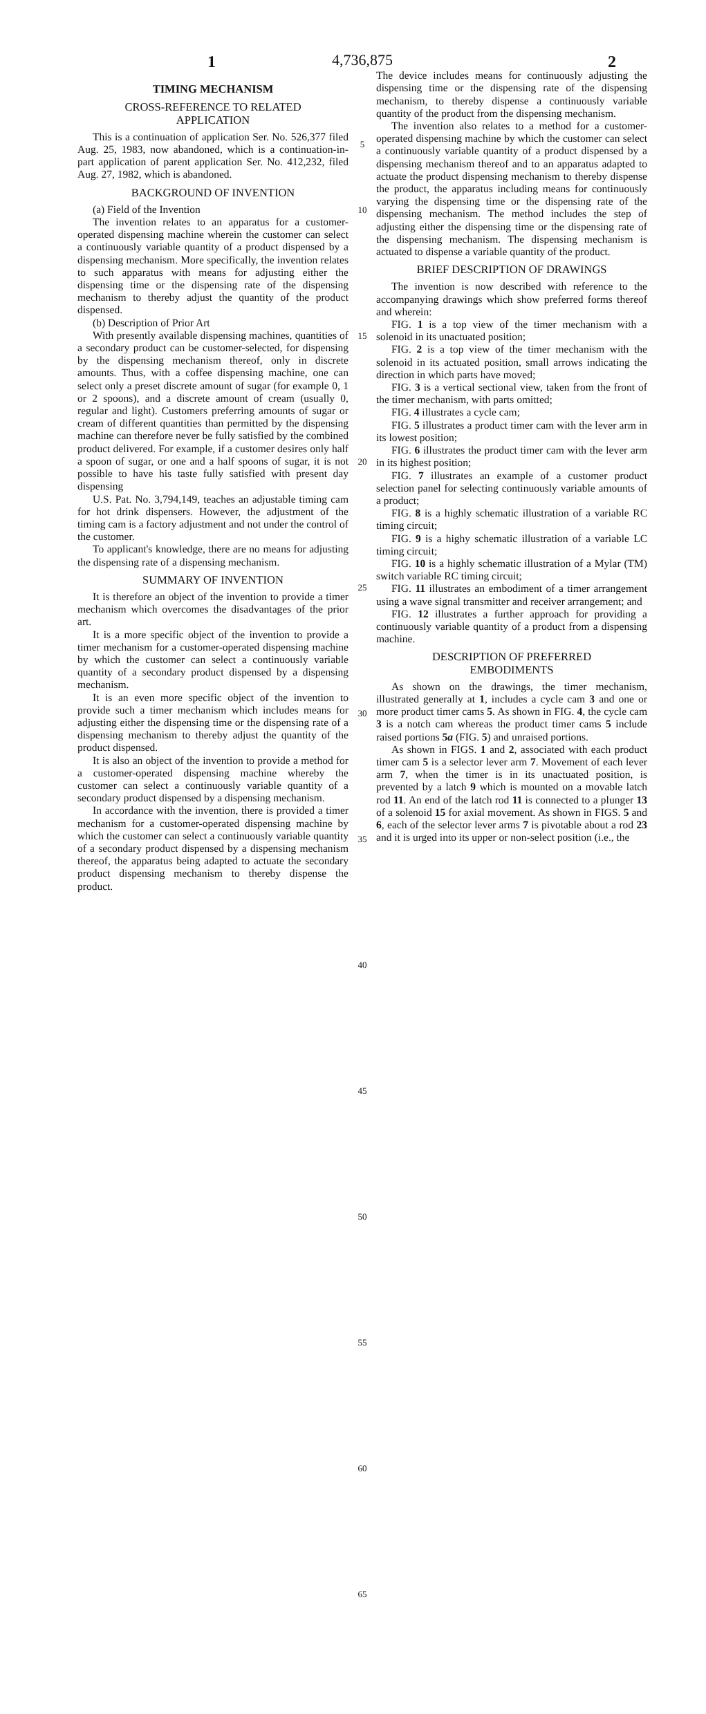1
4,736,875
2
TIMING MECHANISM
CROSS-REFERENCE TO RELATED
APPLICATION
This is a continuation of application Ser. No. 526,377 filed Aug. 25, 1983, now abandoned, which is a continuation-in-part application of parent application Ser. No. 412,232, filed Aug. 27, 1982, which is abandoned.
BACKGROUND OF INVENTION
(a) Field of the Invention
The invention relates to an apparatus for a customer-operated dispensing machine wherein the customer can select a continuously variable quantity of a product dispensed by a dispensing mechanism. More specifically, the invention relates to such apparatus with means for adjusting either the dispensing time or the dispensing rate of the dispensing mechanism to thereby adjust the quantity of the product dispensed.
(b) Description of Prior Art
With presently available dispensing machines, quantities of a secondary product can be customer-selected, for dispensing by the dispensing mechanism thereof, only in discrete amounts. Thus, with a coffee dispensing machine, one can select only a preset discrete amount of sugar (for example 0, 1 or 2 spoons), and a discrete amount of cream (usually 0, regular and light). Customers preferring amounts of sugar or cream of different quantities than permitted by the dispensing machine can therefore never be fully satisfied by the combined product delivered. For example, if a customer desires only half a spoon of sugar, or one and a half spoons of sugar, it is not possible to have his taste fully satisfied with present day dispensing
U.S. Pat. No. 3,794,149, teaches an adjustable timing cam for hot drink dispensers. However, the adjustment of the timing cam is a factory adjustment and not under the control of the customer.
To applicant's knowledge, there are no means for adjusting the dispensing rate of a dispensing mechanism.
SUMMARY OF INVENTION
It is therefore an object of the invention to provide a timer mechanism which overcomes the disadvantages of the prior art.
It is a more specific object of the invention to provide a timer mechanism for a customer-operated dispensing machine by which the customer can select a continuously variable quantity of a secondary product dispensed by a dispensing mechanism.
It is an even more specific object of the invention to provide such a timer mechanism which includes means for adjusting either the dispensing time or the dispensing rate of a dispensing mechanism to thereby adjust the quantity of the product dispensed.
It is also an object of the invention to provide a method for a customer-operated dispensing machine whereby the customer can select a continuously variable quantity of a secondary product dispensed by a dispensing mechanism.
In accordance with the invention, there is provided a timer mechanism for a customer-operated dispensing machine by which the customer can select a continuously variable quantity of a secondary product dispensed by a dispensing mechanism thereof, the apparatus being adapted to actuate the secondary product dispensing mechanism to thereby dispense the product.
5
10
15
20
25
30
35
40
45
50
55
60
65
The device includes means for continuously adjusting the dispensing time or the dispensing rate of the dispensing mechanism, to thereby dispense a continuously variable quantity of the product from the dispensing mechanism.
The invention also relates to a method for a customer-operated dispensing machine by which the customer can select a continuously variable quantity of a product dispensed by a dispensing mechanism thereof and to an apparatus adapted to actuate the product dispensing mechanism to thereby dispense the product, the apparatus including means for continuously varying the dispensing time or the dispensing rate of the dispensing mechanism. The method includes the step of adjusting either the dispensing time or the dispensing rate of the dispensing mechanism. The dispensing mechanism is actuated to dispense a variable quantity of the product.
BRIEF DESCRIPTION OF DRAWINGS
The invention is now described with reference to the accompanying drawings which show preferred forms thereof and wherein:
FIG. 1 is a top view of the timer mechanism with a solenoid in its unactuated position;
FIG. 2 is a top view of the timer mechanism with the solenoid in its actuated position, small arrows indicating the direction in which parts have moved;
FIG. 3 is a vertical sectional view, taken from the front of the timer mechanism, with parts omitted;
FIG. 4 illustrates a cycle cam;
FIG. 5 illustrates a product timer cam with the lever arm in its lowest position;
FIG. 6 illustrates the product timer cam with the lever arm in its highest position;
FIG. 7 illustrates an example of a customer product selection panel for selecting continuously variable amounts of a product;
FIG. 8 is a highly schematic illustration of a variable RC timing circuit;
FIG. 9 is a highy schematic illustration of a variable LC timing circuit;
FIG. 10 is a highly schematic illustration of a Mylar (TM) switch variable RC timing circuit;
FIG. 11 illustrates an embodiment of a timer arrangement using a wave signal transmitter and receiver arrangement; and
FIG. 12 illustrates a further approach for providing a continuously variable quantity of a product from a dispensing machine.
DESCRIPTION OF PREFERRED
EMBODIMENTS
As shown on the drawings, the timer mechanism, illustrated generally at 1, includes a cycle cam 3 and one or more product timer cams 5. As shown in FIG. 4, the cycle cam 3 is a notch cam whereas the product timer cams 5 include raised portions 5a (FIG. 5) and unraised portions.
As shown in FIGS. 1 and 2, associated with each product timer cam 5 is a selector lever arm 7. Movement of each lever arm 7, when the timer is in its unactuated position, is prevented by a latch 9 which is mounted on a movable latch rod 11. An end of the latch rod 11 is connected to a plunger 13 of a solenoid 15 for axial movement. As shown in FIGS. 5 and 6, each of the selector lever arms 7 is pivotable about a rod 23 and it is urged into its upper or non-select position (i.e., the